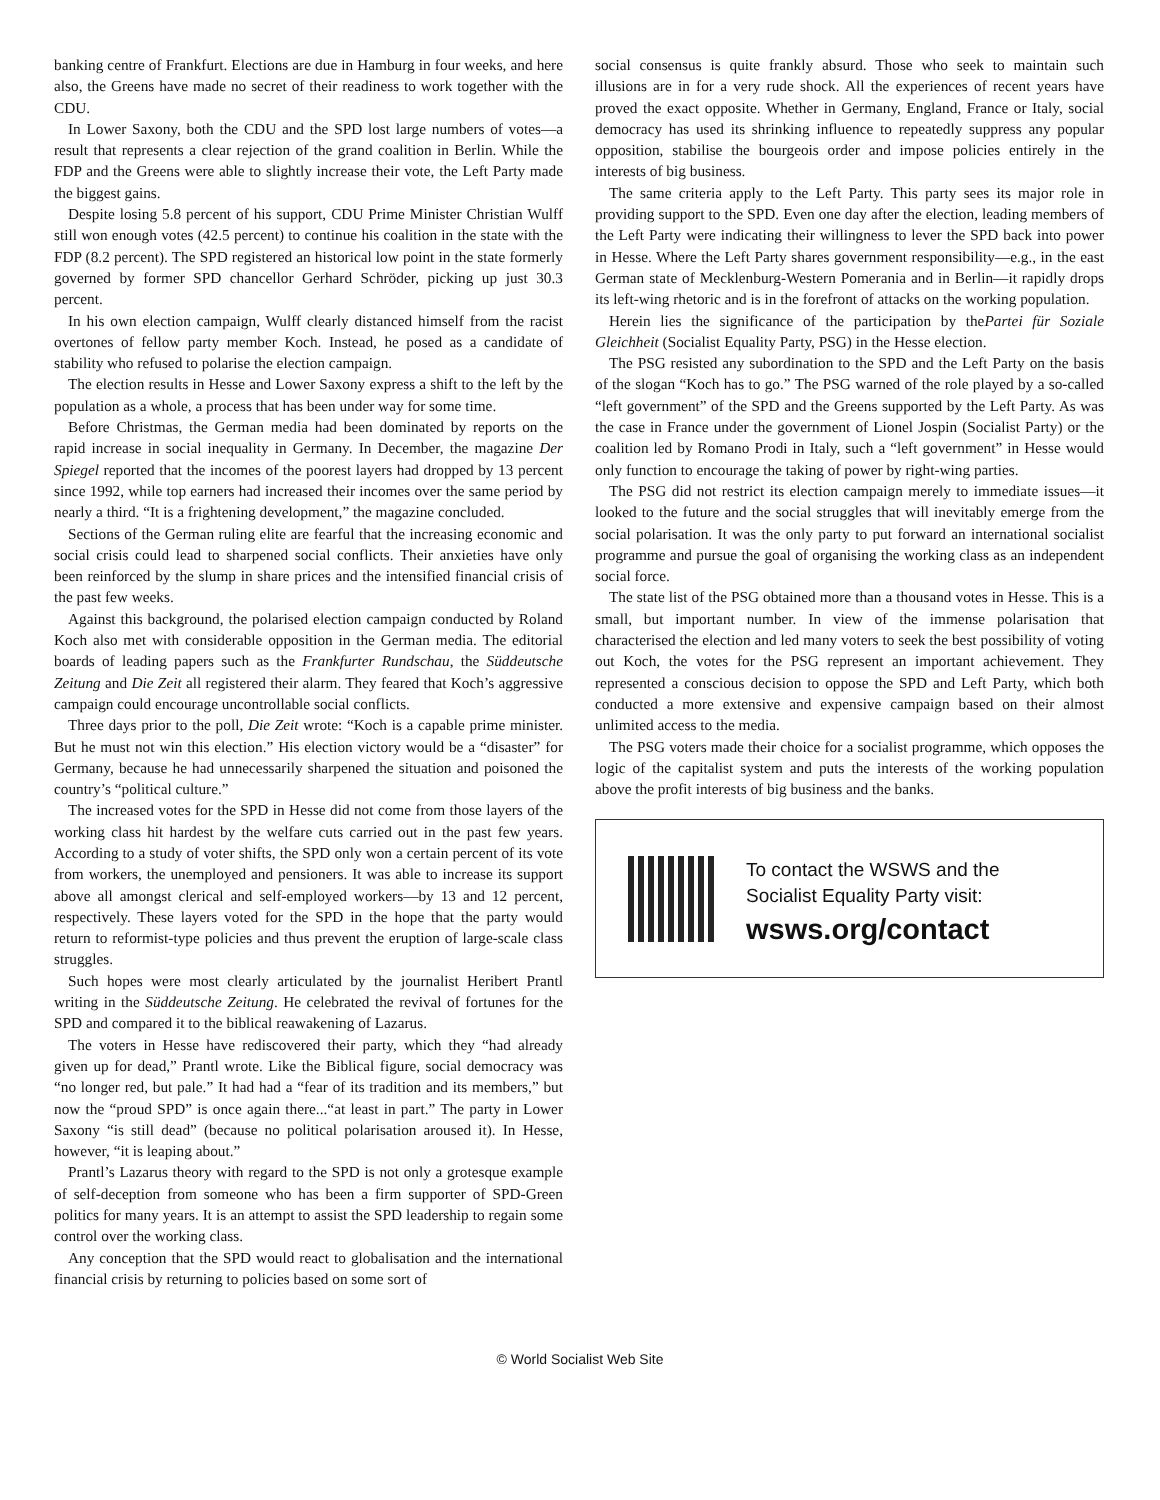banking centre of Frankfurt. Elections are due in Hamburg in four weeks, and here also, the Greens have made no secret of their readiness to work together with the CDU.
In Lower Saxony, both the CDU and the SPD lost large numbers of votes—a result that represents a clear rejection of the grand coalition in Berlin. While the FDP and the Greens were able to slightly increase their vote, the Left Party made the biggest gains.
Despite losing 5.8 percent of his support, CDU Prime Minister Christian Wulff still won enough votes (42.5 percent) to continue his coalition in the state with the FDP (8.2 percent). The SPD registered an historical low point in the state formerly governed by former SPD chancellor Gerhard Schröder, picking up just 30.3 percent.
In his own election campaign, Wulff clearly distanced himself from the racist overtones of fellow party member Koch. Instead, he posed as a candidate of stability who refused to polarise the election campaign.
The election results in Hesse and Lower Saxony express a shift to the left by the population as a whole, a process that has been under way for some time.
Before Christmas, the German media had been dominated by reports on the rapid increase in social inequality in Germany. In December, the magazine Der Spiegel reported that the incomes of the poorest layers had dropped by 13 percent since 1992, while top earners had increased their incomes over the same period by nearly a third. “It is a frightening development,” the magazine concluded.
Sections of the German ruling elite are fearful that the increasing economic and social crisis could lead to sharpened social conflicts. Their anxieties have only been reinforced by the slump in share prices and the intensified financial crisis of the past few weeks.
Against this background, the polarised election campaign conducted by Roland Koch also met with considerable opposition in the German media. The editorial boards of leading papers such as the Frankfurter Rundschau, the Süddeutsche Zeitung and Die Zeit all registered their alarm. They feared that Koch’s aggressive campaign could encourage uncontrollable social conflicts.
Three days prior to the poll, Die Zeit wrote: “Koch is a capable prime minister. But he must not win this election.” His election victory would be a “disaster” for Germany, because he had unnecessarily sharpened the situation and poisoned the country’s “political culture.”
The increased votes for the SPD in Hesse did not come from those layers of the working class hit hardest by the welfare cuts carried out in the past few years. According to a study of voter shifts, the SPD only won a certain percent of its vote from workers, the unemployed and pensioners. It was able to increase its support above all amongst clerical and self-employed workers—by 13 and 12 percent, respectively. These layers voted for the SPD in the hope that the party would return to reformist-type policies and thus prevent the eruption of large-scale class struggles.
Such hopes were most clearly articulated by the journalist Heribert Prantl writing in the Süddeutsche Zeitung. He celebrated the revival of fortunes for the SPD and compared it to the biblical reawakening of Lazarus.
The voters in Hesse have rediscovered their party, which they “had already given up for dead,” Prantl wrote. Like the Biblical figure, social democracy was “no longer red, but pale.” It had had a “fear of its tradition and its members,” but now the “proud SPD” is once again there...“at least in part.” The party in Lower Saxony “is still dead” (because no political polarisation aroused it). In Hesse, however, “it is leaping about.”
Prantl’s Lazarus theory with regard to the SPD is not only a grotesque example of self-deception from someone who has been a firm supporter of SPD-Green politics for many years. It is an attempt to assist the SPD leadership to regain some control over the working class.
Any conception that the SPD would react to globalisation and the international financial crisis by returning to policies based on some sort of
social consensus is quite frankly absurd. Those who seek to maintain such illusions are in for a very rude shock. All the experiences of recent years have proved the exact opposite. Whether in Germany, England, France or Italy, social democracy has used its shrinking influence to repeatedly suppress any popular opposition, stabilise the bourgeois order and impose policies entirely in the interests of big business.
The same criteria apply to the Left Party. This party sees its major role in providing support to the SPD. Even one day after the election, leading members of the Left Party were indicating their willingness to lever the SPD back into power in Hesse. Where the Left Party shares government responsibility—e.g., in the east German state of Mecklenburg-Western Pomerania and in Berlin—it rapidly drops its left-wing rhetoric and is in the forefront of attacks on the working population.
Herein lies the significance of the participation by thePartei für Soziale Gleichheit (Socialist Equality Party, PSG) in the Hesse election.
The PSG resisted any subordination to the SPD and the Left Party on the basis of the slogan “Koch has to go.” The PSG warned of the role played by a so-called “left government” of the SPD and the Greens supported by the Left Party. As was the case in France under the government of Lionel Jospin (Socialist Party) or the coalition led by Romano Prodi in Italy, such a “left government” in Hesse would only function to encourage the taking of power by right-wing parties.
The PSG did not restrict its election campaign merely to immediate issues—it looked to the future and the social struggles that will inevitably emerge from the social polarisation. It was the only party to put forward an international socialist programme and pursue the goal of organising the working class as an independent social force.
The state list of the PSG obtained more than a thousand votes in Hesse. This is a small, but important number. In view of the immense polarisation that characterised the election and led many voters to seek the best possibility of voting out Koch, the votes for the PSG represent an important achievement. They represented a conscious decision to oppose the SPD and Left Party, which both conducted a more extensive and expensive campaign based on their almost unlimited access to the media.
The PSG voters made their choice for a socialist programme, which opposes the logic of the capitalist system and puts the interests of the working population above the profit interests of big business and the banks.
To contact the WSWS and the
Socialist Equality Party visit:
wsws.org/contact
© World Socialist Web Site